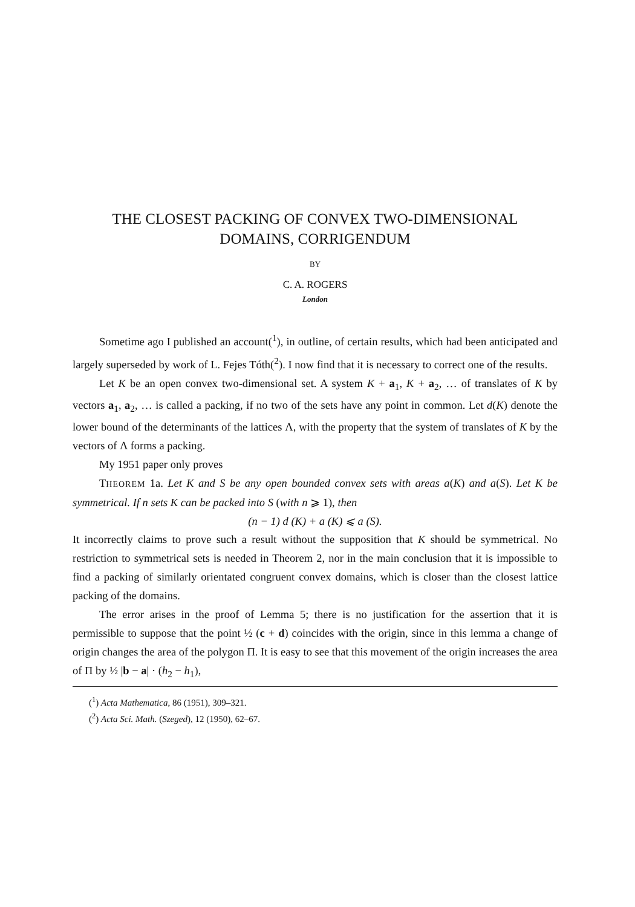THE CLOSEST PACKING OF CONVEX TWO-DIMENSIONAL
DOMAINS, CORRIGENDUM
BY
C. A. ROGERS
London
Sometime ago I published an account(<sup>1</sup>), in outline, of certain results, which had been anticipated and largely superseded by work of L. Fejes Tóth(<sup>2</sup>). I now find that it is necessary to correct one of the results.
Let K be an open convex two-dimensional set. A system K + a<sub>1</sub>, K + a<sub>2</sub>, … of translates of K by vectors a<sub>1</sub>, a<sub>2</sub>, … is called a packing, if no two of the sets have any point in common. Let d(K) denote the lower bound of the determinants of the lattices Λ, with the property that the system of translates of K by the vectors of Λ forms a packing.
My 1951 paper only proves
THEOREM 1a. Let K and S be any open bounded convex sets with areas a(K) and a(S). Let K be symmetrical. If n sets K can be packed into S (with n ⩾ 1), then
(n − 1) d (K) + a (K) ⩽ a (S).
It incorrectly claims to prove such a result without the supposition that K should be symmetrical. No restriction to symmetrical sets is needed in Theorem 2, nor in the main conclusion that it is impossible to find a packing of similarly orientated congruent convex domains, which is closer than the closest lattice packing of the domains.
The error arises in the proof of Lemma 5; there is no justification for the assertion that it is permissible to suppose that the point ½ (c + d) coincides with the origin, since in this lemma a change of origin changes the area of the polygon Π. It is easy to see that this movement of the origin increases the area of Π by ½ |b − a| · (h<sub>2</sub> − h<sub>1</sub>),
(<sup>1</sup>) Acta Mathematica, 86 (1951), 309–321.
(<sup>2</sup>) Acta Sci. Math. (Szeged), 12 (1950), 62–67.